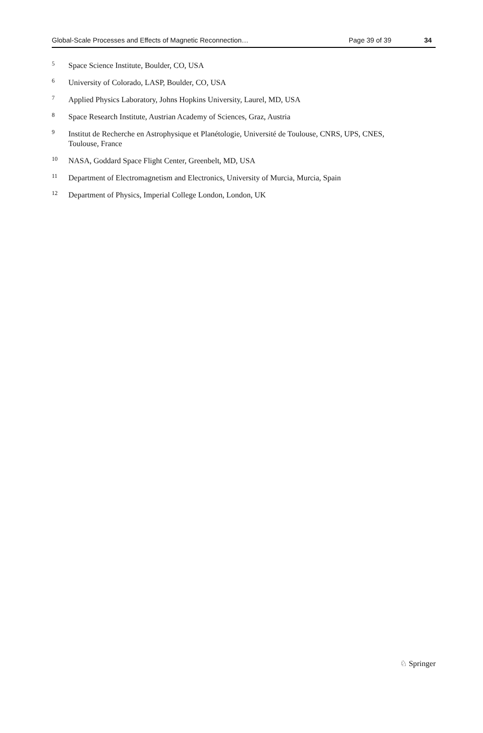Global-Scale Processes and Effects of Magnetic Reconnection… Page 39 of 39 34
<sup>5</sup> Space Science Institute, Boulder, CO, USA
<sup>6</sup> University of Colorado, LASP, Boulder, CO, USA
<sup>7</sup> Applied Physics Laboratory, Johns Hopkins University, Laurel, MD, USA
<sup>8</sup> Space Research Institute, Austrian Academy of Sciences, Graz, Austria
<sup>9</sup> Institut de Recherche en Astrophysique et Planétologie, Université de Toulouse, CNRS, UPS, CNES, Toulouse, France
<sup>10</sup> NASA, Goddard Space Flight Center, Greenbelt, MD, USA
<sup>11</sup> Department of Electromagnetism and Electronics, University of Murcia, Murcia, Spain
<sup>12</sup> Department of Physics, Imperial College London, London, UK
♘ Springer